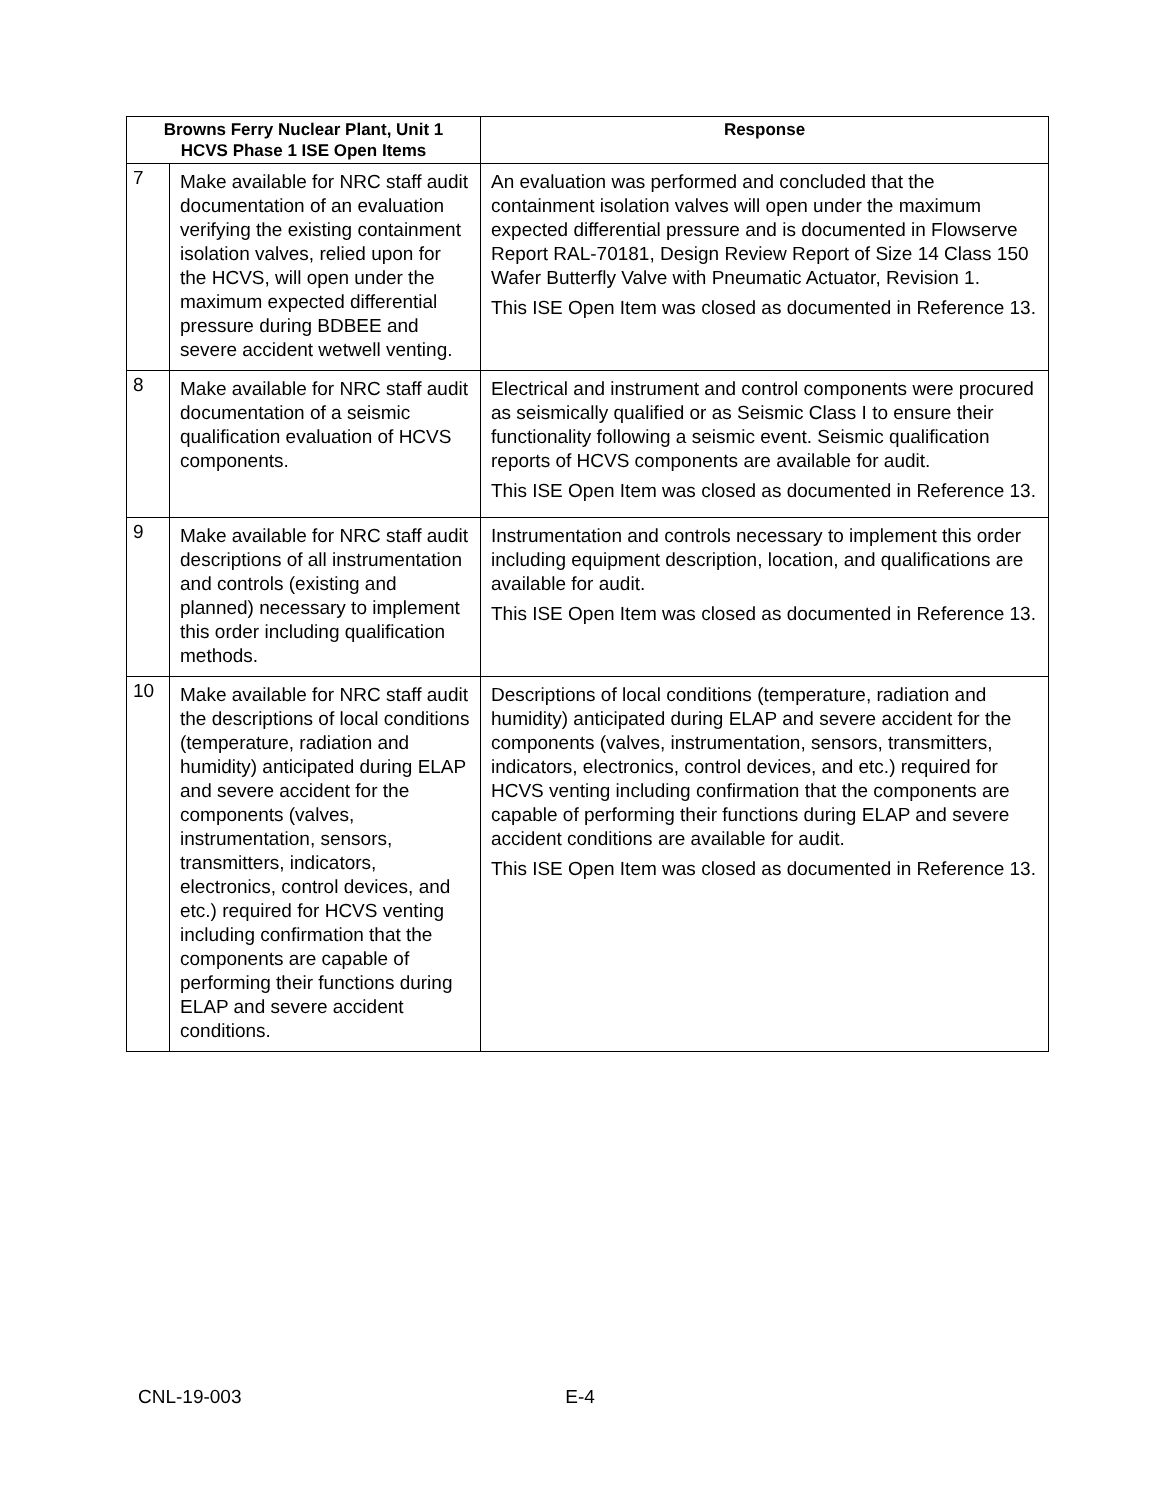| Browns Ferry Nuclear Plant, Unit 1 HCVS Phase 1 ISE Open Items | | Response |
| --- | --- | --- |
| 7 | Make available for NRC staff audit documentation of an evaluation verifying the existing containment isolation valves, relied upon for the HCVS, will open under the maximum expected differential pressure during BDBEE and severe accident wetwell venting. | An evaluation was performed and concluded that the containment isolation valves will open under the maximum expected differential pressure and is documented in Flowserve Report RAL-70181, Design Review Report of Size 14 Class 150 Wafer Butterfly Valve with Pneumatic Actuator, Revision 1. This ISE Open Item was closed as documented in Reference 13. |
| 8 | Make available for NRC staff audit documentation of a seismic qualification evaluation of HCVS components. | Electrical and instrument and control components were procured as seismically qualified or as Seismic Class I to ensure their functionality following a seismic event. Seismic qualification reports of HCVS components are available for audit. This ISE Open Item was closed as documented in Reference 13. |
| 9 | Make available for NRC staff audit descriptions of all instrumentation and controls (existing and planned) necessary to implement this order including qualification methods. | Instrumentation and controls necessary to implement this order including equipment description, location, and qualifications are available for audit. This ISE Open Item was closed as documented in Reference 13. |
| 10 | Make available for NRC staff audit the descriptions of local conditions (temperature, radiation and humidity) anticipated during ELAP and severe accident for the components (valves, instrumentation, sensors, transmitters, indicators, electronics, control devices, and etc.) required for HCVS venting including confirmation that the components are capable of performing their functions during ELAP and severe accident conditions. | Descriptions of local conditions (temperature, radiation and humidity) anticipated during ELAP and severe accident for the components (valves, instrumentation, sensors, transmitters, indicators, electronics, control devices, and etc.) required for HCVS venting including confirmation that the components are capable of performing their functions during ELAP and severe accident conditions are available for audit. This ISE Open Item was closed as documented in Reference 13. |
CNL-19-003 E-4